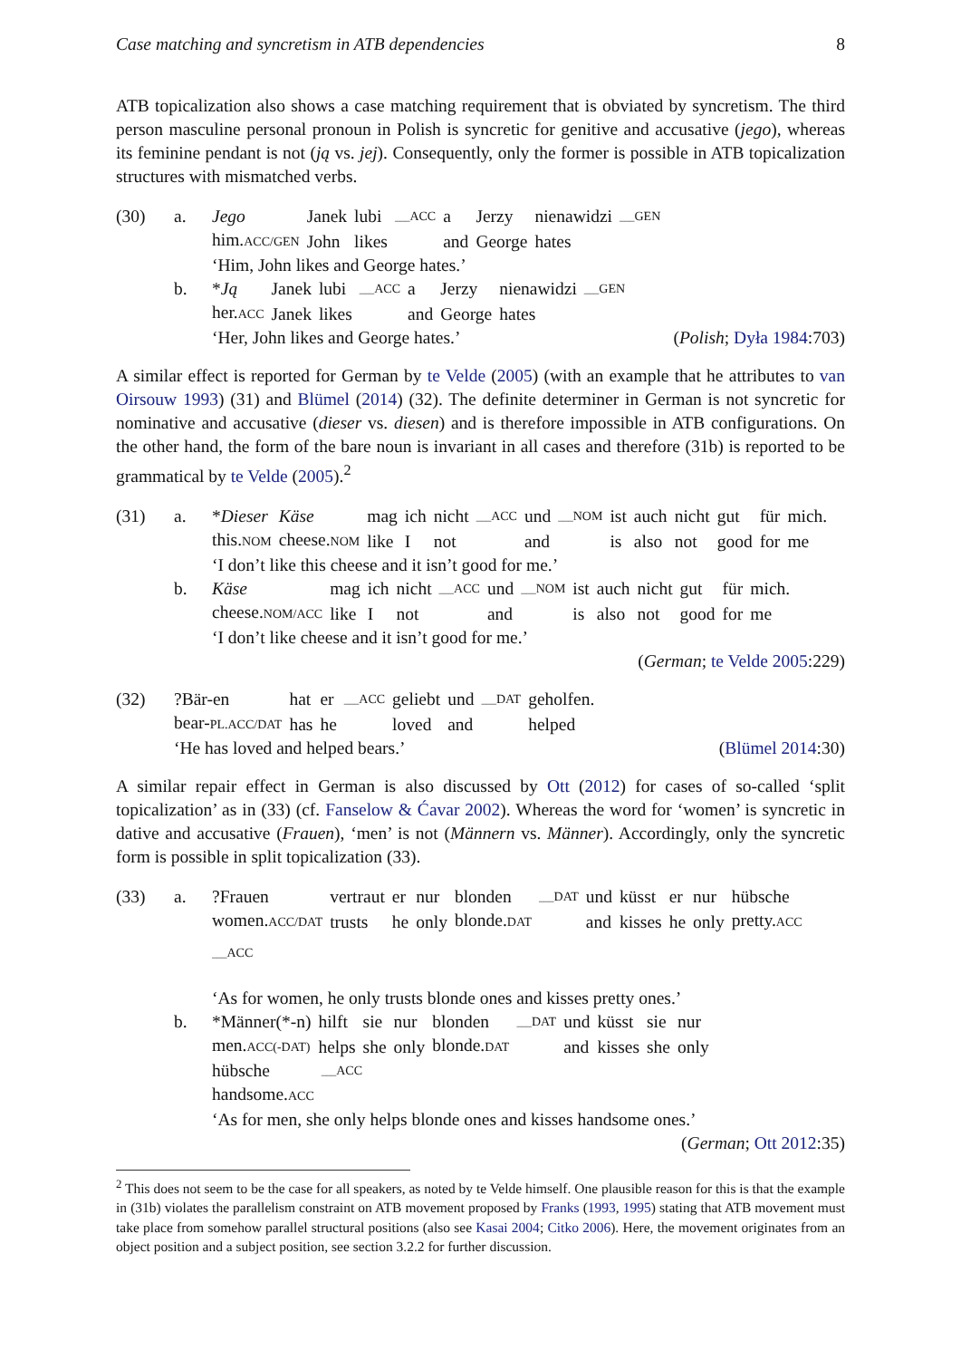Case matching and syncretism in ATB dependencies 8
ATB topicalization also shows a case matching requirement that is obviated by syncretism. The third person masculine personal pronoun in Polish is syncretic for genitive and accusative (jego), whereas its feminine pendant is not (ją vs. jej). Consequently, only the former is possible in ATB topicalization structures with mismatched verbs.
(30) a.
| Jego | Janek | lubi | ___ ACC | a | Jerzy | nienawidzi | ___ GEN |
| him. ACC/GEN | John | likes | | and | George | hates | |
‘Him, John likes and George hates.’
b.
| * Ją | Janek | lubi | ___ ACC | a | Jerzy | nienawidzi | ___ GEN |
| her. ACC | Janek | likes | | and | George | hates | |
‘Her, John likes and George hates.’ (Polish; Dyła 1984:703)
A similar effect is reported for German by te Velde (2005) (with an example that he attributes to van Oirsouw 1993) (31) and Blümel (2014) (32). The definite determiner in German is not syncretic for nominative and accusative (dieser vs. diesen) and is therefore impossible in ATB configurations. On the other hand, the form of the bare noun is invariant in all cases and therefore (31b) is reported to be grammatical by te Velde (2005).<sup>2</sup>
(31) a.
| * Dieser | Käse | mag | ich | nicht | ___ ACC | und | ___ NOM | ist | auch | nicht | gut | für | mich. |
| this. NOM | cheese. NOM | like | I | not | | and | | is | also | not | good | for | me |
‘I don’t like this cheese and it isn’t good for me.’
b.
| Käse | mag | ich | nicht | ___ ACC | und | ___ NOM | ist | auch | nicht | gut | für | mich. |
| cheese. NOM/ACC | like | I | not | | and | | is | also | not | good | for | me |
‘I don’t like cheese and it isn’t good for me.’
(German; te Velde 2005:229)
(32)
| ?Bär-en | hat | er | ___ ACC | geliebt | und | ___ DAT | geholfen. |
| bear- PL.ACC/DAT | has | he | | loved | and | | helped |
‘He has loved and helped bears.’ (Blümel 2014:30)
A similar repair effect in German is also discussed by Ott (2012) for cases of so-called ‘split topicalization’ as in (33) (cf. Fanselow & Ćavar 2002). Whereas the word for ‘women’ is syncretic in dative and accusative (Frauen), ‘men’ is not (Männern vs. Männer). Accordingly, only the syncretic form is possible in split topicalization (33).
(33) a.
| ?Frauen | vertraut | er | nur | blonden | ___ DAT | und | küsst | er | nur | hübsche |
| women. ACC/DAT | trusts | he | only | blonde. DAT | | and | kisses | he | only | pretty. ACC |
___ACC
‘As for women, he only trusts blonde ones and kisses pretty ones.’
b.
| *Männer(*-n) | hilft | sie | nur | blonden | ___ DAT | und | küsst | sie | nur |
| men. ACC(-DAT) | helps | she | only | blonde. DAT | | and | kisses | she | only |
| hübsche | ___ ACC |
| handsome. ACC | |
‘As for men, she only helps blonde ones and kisses handsome ones.’
(German; Ott 2012:35)
<sup>2</sup> This does not seem to be the case for all speakers, as noted by te Velde himself. One plausible reason for this is that the example in (31b) violates the parallelism constraint on ATB movement proposed by Franks (1993, 1995) stating that ATB movement must take place from somehow parallel structural positions (also see Kasai 2004; Citko 2006). Here, the movement originates from an object position and a subject position, see section 3.2.2 for further discussion.